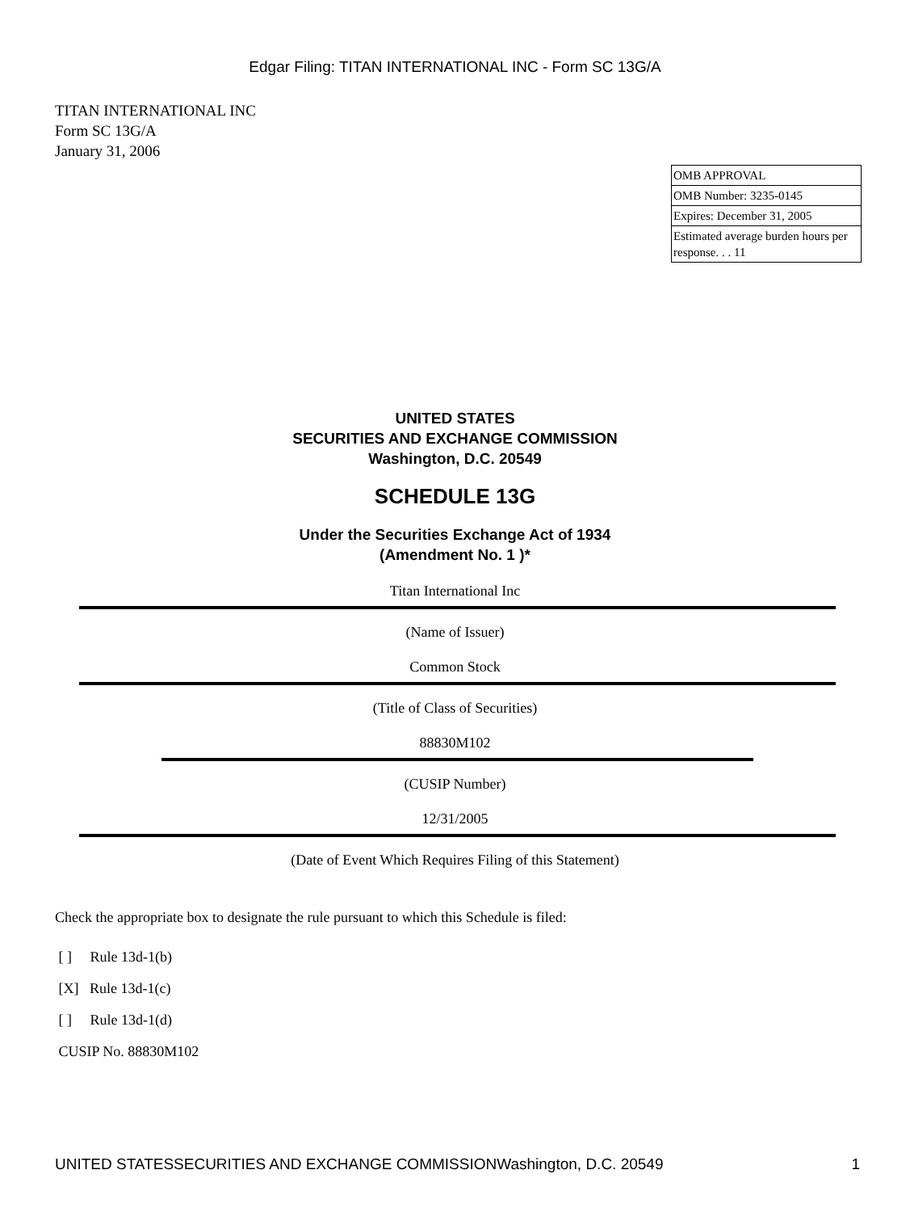Edgar Filing: TITAN INTERNATIONAL INC - Form SC 13G/A
TITAN INTERNATIONAL INC
Form SC 13G/A
January 31, 2006
| OMB APPROVAL |
| OMB Number: 3235-0145 |
| Expires: December 31, 2005 |
| Estimated average burden hours per response. . . 11 |
UNITED STATES
SECURITIES AND EXCHANGE COMMISSION
Washington, D.C. 20549
SCHEDULE 13G
Under the Securities Exchange Act of 1934
(Amendment No. 1 )*
Titan International Inc
(Name of Issuer)
Common Stock
(Title of Class of Securities)
88830M102
(CUSIP Number)
12/31/2005
(Date of Event Which Requires Filing of this Statement)
Check the appropriate box to designate the rule pursuant to which this Schedule is filed:
[ ] Rule 13d-1(b)
[X] Rule 13d-1(c)
[ ] Rule 13d-1(d)
CUSIP No. 88830M102
UNITED STATESSECURITIES AND EXCHANGE COMMISSIONWashington, D.C. 20549 1